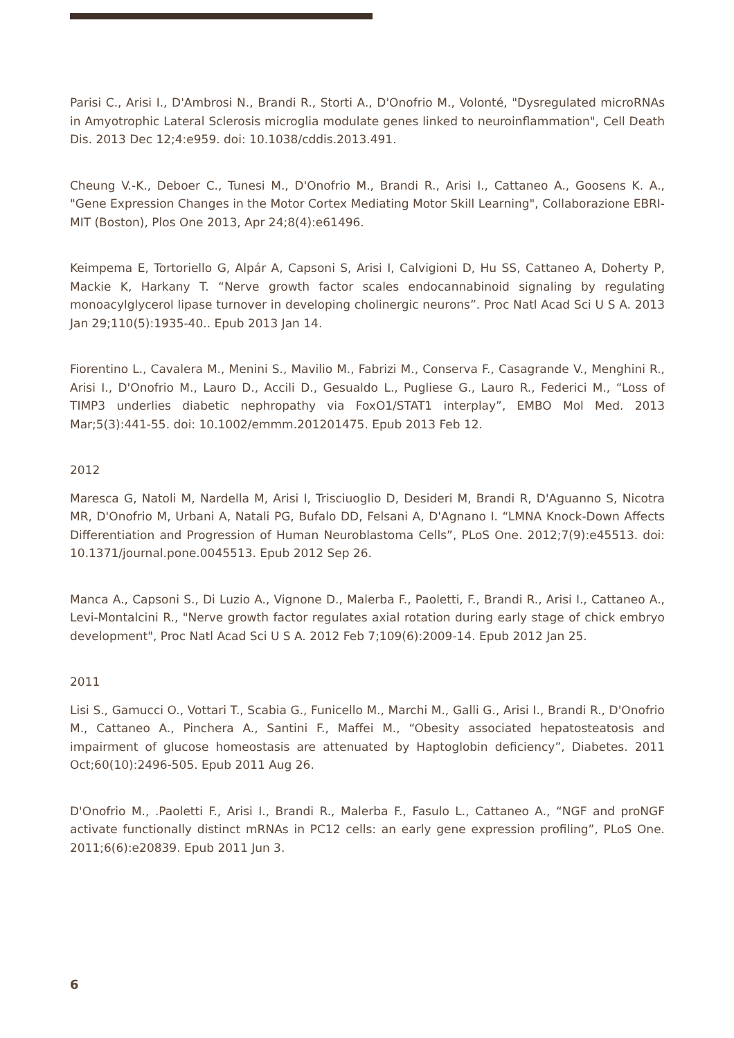Parisi C., Arisi I., D'Ambrosi N., Brandi R., Storti A., D'Onofrio M., Volonté, "Dysregulated microRNAs in Amyotrophic Lateral Sclerosis microglia modulate genes linked to neuroinflammation", Cell Death Dis. 2013 Dec 12;4:e959. doi: 10.1038/cddis.2013.491.
Cheung V.-K., Deboer C., Tunesi M., D'Onofrio M., Brandi R., Arisi I., Cattaneo A., Goosens K. A., "Gene Expression Changes in the Motor Cortex Mediating Motor Skill Learning", Collaborazione EBRI- MIT (Boston), Plos One 2013, Apr 24;8(4):e61496.
Keimpema E, Tortoriello G, Alpár A, Capsoni S, Arisi I, Calvigioni D, Hu SS, Cattaneo A, Doherty P, Mackie K, Harkany T. “Nerve growth factor scales endocannabinoid signaling by regulating monoacylglycerol lipase turnover in developing cholinergic neurons”. Proc Natl Acad Sci U S A. 2013 Jan 29;110(5):1935-40.. Epub 2013 Jan 14.
Fiorentino L., Cavalera M., Menini S., Mavilio M., Fabrizi M., Conserva F., Casagrande V., Menghini R., Arisi I., D'Onofrio M., Lauro D., Accili D., Gesualdo L., Pugliese G., Lauro R., Federici M., “Loss of TIMP3 underlies diabetic nephropathy via FoxO1/STAT1 interplay”, EMBO Mol Med. 2013 Mar;5(3):441-55. doi: 10.1002/emmm.201201475. Epub 2013 Feb 12.
2012
Maresca G, Natoli M, Nardella M, Arisi I, Trisciuoglio D, Desideri M, Brandi R, D'Aguanno S, Nicotra MR, D'Onofrio M, Urbani A, Natali PG, Bufalo DD, Felsani A, D'Agnano I. “LMNA Knock-Down Affects Differentiation and Progression of Human Neuroblastoma Cells”, PLoS One. 2012;7(9):e45513. doi: 10.1371/journal.pone.0045513. Epub 2012 Sep 26.
Manca A., Capsoni S., Di Luzio A., Vignone D., Malerba F., Paoletti, F., Brandi R., Arisi I., Cattaneo A., Levi-Montalcini R., "Nerve growth factor regulates axial rotation during early stage of chick embryo development", Proc Natl Acad Sci U S A. 2012 Feb 7;109(6):2009-14. Epub 2012 Jan 25.
2011
Lisi S., Gamucci O., Vottari T., Scabia G., Funicello M., Marchi M., Galli G., Arisi I., Brandi R., D'Onofrio M., Cattaneo A., Pinchera A., Santini F., Maffei M., “Obesity associated hepatosteatosis and impairment of glucose homeostasis are attenuated by Haptoglobin deficiency”, Diabetes. 2011 Oct;60(10):2496-505. Epub 2011 Aug 26.
D'Onofrio M., .Paoletti F., Arisi I., Brandi R., Malerba F., Fasulo L., Cattaneo A., “NGF and proNGF activate functionally distinct mRNAs in PC12 cells: an early gene expression profiling”, PLoS One. 2011;6(6):e20839. Epub 2011 Jun 3.
6